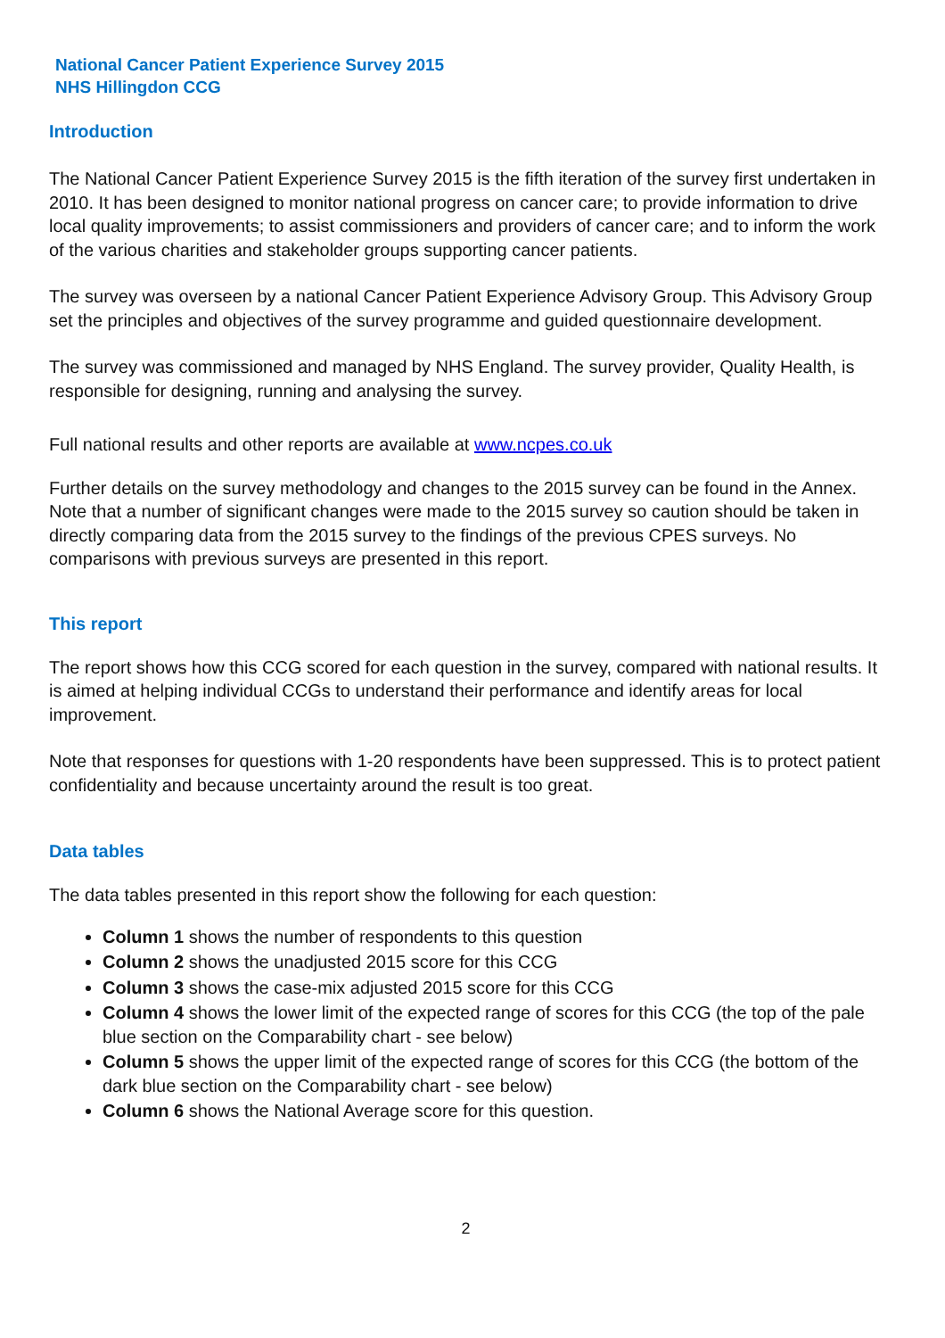National Cancer Patient Experience Survey 2015
NHS Hillingdon CCG
Introduction
The National Cancer Patient Experience Survey 2015 is the fifth iteration of the survey first undertaken in 2010. It has been designed to monitor national progress on cancer care; to provide information to drive local quality improvements; to assist commissioners and providers of cancer care; and to inform the work of the various charities and stakeholder groups supporting cancer patients.
The survey was overseen by a national Cancer Patient Experience Advisory Group. This Advisory Group set the principles and objectives of the survey programme and guided questionnaire development.
The survey was commissioned and managed by NHS England. The survey provider, Quality Health, is responsible for designing, running and analysing the survey.
Full national results and other reports are available at www.ncpes.co.uk
Further details on the survey methodology and changes to the 2015 survey can be found in the Annex. Note that a number of significant changes were made to the 2015 survey so caution should be taken in directly comparing data from the 2015 survey to the findings of the previous CPES surveys. No comparisons with previous surveys are presented in this report.
This report
The report shows how this CCG scored for each question in the survey, compared with national results. It is aimed at helping individual CCGs to understand their performance and identify areas for local improvement.
Note that responses for questions with 1-20 respondents have been suppressed. This is to protect patient confidentiality and because uncertainty around the result is too great.
Data tables
The data tables presented in this report show the following for each question:
Column 1 shows the number of respondents to this question
Column 2 shows the unadjusted 2015 score for this CCG
Column 3 shows the case-mix adjusted 2015 score for this CCG
Column 4 shows the lower limit of the expected range of scores for this CCG (the top of the pale blue section on the Comparability chart - see below)
Column 5 shows the upper limit of the expected range of scores for this CCG (the bottom of the dark blue section on the Comparability chart - see below)
Column 6 shows the National Average score for this question.
2